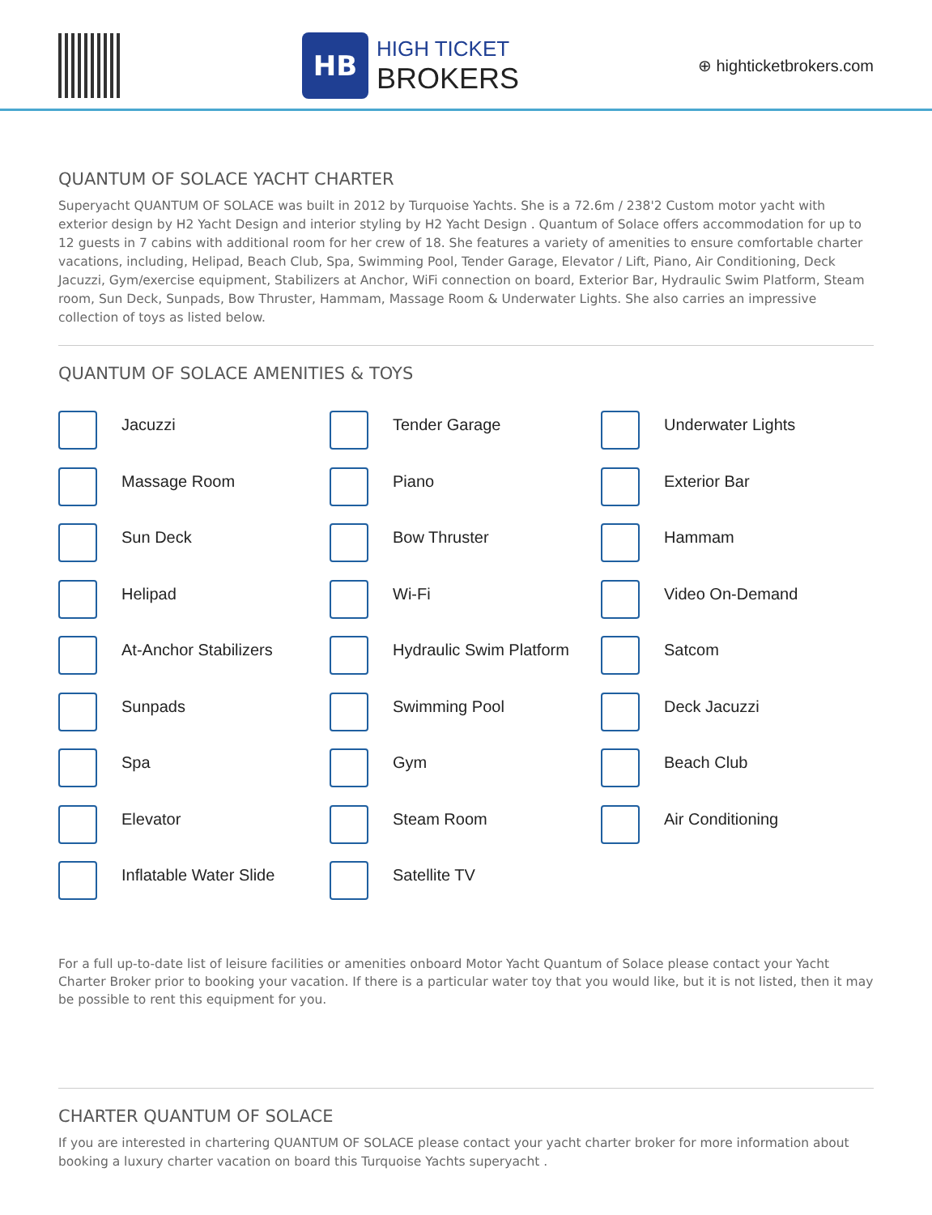HB
HIGH TICKET
BROKERS
⊕ highticketbrokers.com
QUANTUM OF SOLACE YACHT CHARTER
Superyacht QUANTUM OF SOLACE was built in 2012 by Turquoise Yachts. She is a 72.6m / 238'2 Custom motor yacht with exterior design by H2 Yacht Design and interior styling by H2 Yacht Design . Quantum of Solace offers accommodation for up to 12 guests in 7 cabins with additional room for her crew of 18. She features a variety of amenities to ensure comfortable charter vacations, including, Helipad, Beach Club, Spa, Swimming Pool, Tender Garage, Elevator / Lift, Piano, Air Conditioning, Deck Jacuzzi, Gym/exercise equipment, Stabilizers at Anchor, WiFi connection on board, Exterior Bar, Hydraulic Swim Platform, Steam room, Sun Deck, Sunpads, Bow Thruster, Hammam, Massage Room & Underwater Lights. She also carries an impressive collection of toys as listed below.
QUANTUM OF SOLACE AMENITIES & TOYS
Jacuzzi
Tender Garage
Underwater Lights
Massage Room
Piano
Exterior Bar
Sun Deck
Bow Thruster
Hammam
Helipad
Wi-Fi
Video On-Demand
At-Anchor Stabilizers
Hydraulic Swim Platform
Satcom
Sunpads
Swimming Pool
Deck Jacuzzi
Spa
Gym
Beach Club
Elevator
Steam Room
Air Conditioning
Inflatable Water Slide
Satellite TV
For a full up-to-date list of leisure facilities or amenities onboard Motor Yacht Quantum of Solace please contact your Yacht Charter Broker prior to booking your vacation. If there is a particular water toy that you would like, but it is not listed, then it may be possible to rent this equipment for you.
CHARTER QUANTUM OF SOLACE
If you are interested in chartering QUANTUM OF SOLACE please contact your yacht charter broker for more information about booking a luxury charter vacation on board this Turquoise Yachts superyacht .